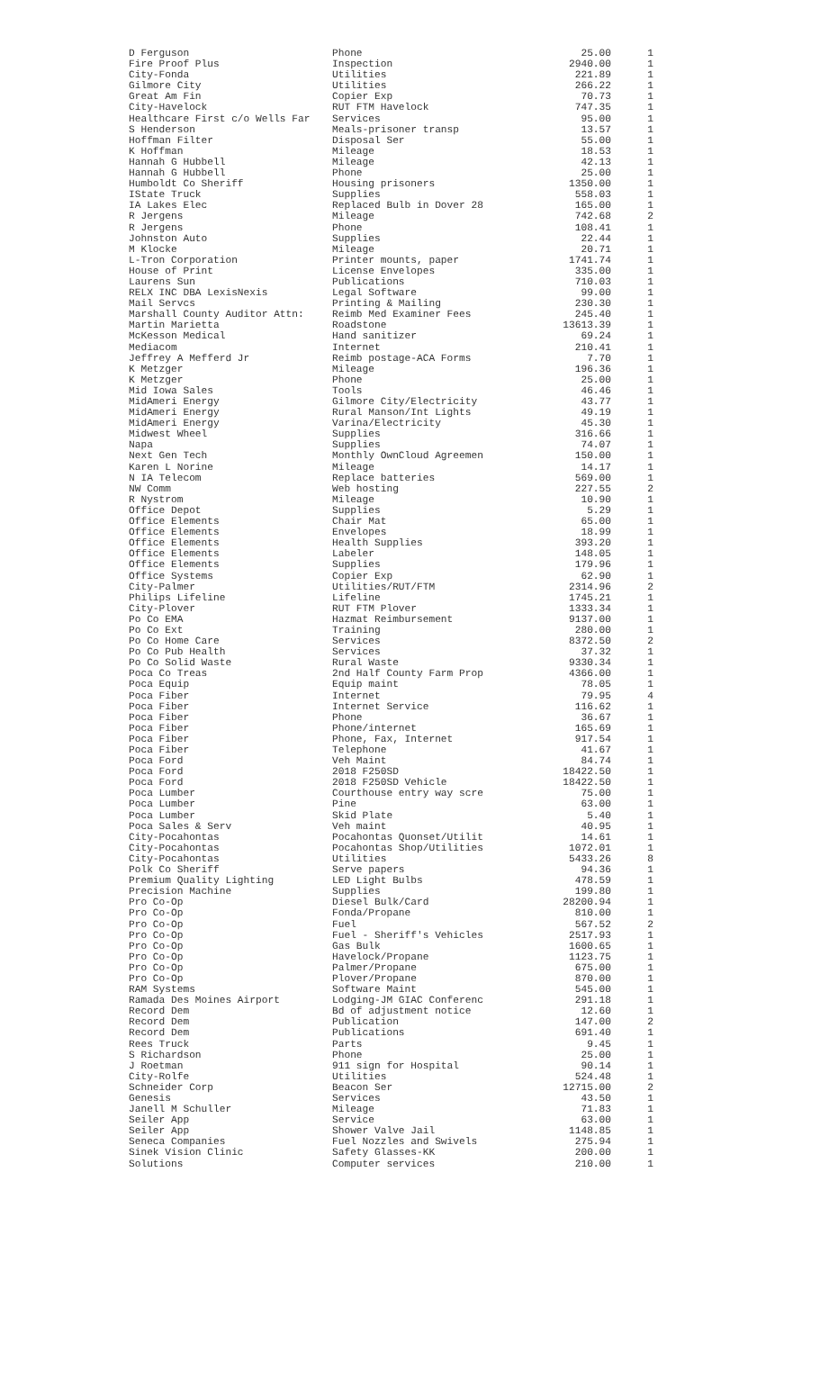| D Ferguson | Phone | 25.00 | 1 |
| Fire Proof Plus | Inspection | 2940.00 | 1 |
| City-Fonda | Utilities | 221.89 | 1 |
| Gilmore City | Utilities | 266.22 | 1 |
| Great Am Fin | Copier Exp | 70.73 | 1 |
| City-Havelock | RUT FTM Havelock | 747.35 | 1 |
| Healthcare First c/o Wells Far | Services | 95.00 | 1 |
| S Henderson | Meals-prisoner transp | 13.57 | 1 |
| Hoffman Filter | Disposal Ser | 55.00 | 1 |
| K Hoffman | Mileage | 18.53 | 1 |
| Hannah G Hubbell | Mileage | 42.13 | 1 |
| Hannah G Hubbell | Phone | 25.00 | 1 |
| Humboldt Co Sheriff | Housing prisoners | 1350.00 | 1 |
| IState Truck | Supplies | 558.03 | 1 |
| IA Lakes Elec | Replaced Bulb in Dover 28 | 165.00 | 1 |
| R Jergens | Mileage | 742.68 | 2 |
| R Jergens | Phone | 108.41 | 1 |
| Johnston Auto | Supplies | 22.44 | 1 |
| M Klocke | Mileage | 20.71 | 1 |
| L-Tron Corporation | Printer mounts, paper | 1741.74 | 1 |
| House of Print | License Envelopes | 335.00 | 1 |
| Laurens Sun | Publications | 710.03 | 1 |
| RELX INC DBA LexisNexis | Legal Software | 99.00 | 1 |
| Mail Servcs | Printing & Mailing | 230.30 | 1 |
| Marshall County Auditor Attn: | Reimb Med Examiner Fees | 245.40 | 1 |
| Martin Marietta | Roadstone | 13613.39 | 1 |
| McKesson Medical | Hand sanitizer | 69.24 | 1 |
| Mediacom | Internet | 210.41 | 1 |
| Jeffrey A Mefferd Jr | Reimb postage-ACA Forms | 7.70 | 1 |
| K Metzger | Mileage | 196.36 | 1 |
| K Metzger | Phone | 25.00 | 1 |
| Mid Iowa Sales | Tools | 46.46 | 1 |
| MidAmeri Energy | Gilmore City/Electricity | 43.77 | 1 |
| MidAmeri Energy | Rural Manson/Int Lights | 49.19 | 1 |
| MidAmeri Energy | Varina/Electricity | 45.30 | 1 |
| Midwest Wheel | Supplies | 316.66 | 1 |
| Napa | Supplies | 74.07 | 1 |
| Next Gen Tech | Monthly OwnCloud Agreemen | 150.00 | 1 |
| Karen L Norine | Mileage | 14.17 | 1 |
| N IA Telecom | Replace batteries | 569.00 | 1 |
| NW Comm | Web hosting | 227.55 | 2 |
| R Nystrom | Mileage | 10.90 | 1 |
| Office Depot | Supplies | 5.29 | 1 |
| Office Elements | Chair Mat | 65.00 | 1 |
| Office Elements | Envelopes | 18.99 | 1 |
| Office Elements | Health Supplies | 393.20 | 1 |
| Office Elements | Labeler | 148.05 | 1 |
| Office Elements | Supplies | 179.96 | 1 |
| Office Systems | Copier Exp | 62.90 | 1 |
| City-Palmer | Utilities/RUT/FTM | 2314.96 | 2 |
| Philips Lifeline | Lifeline | 1745.21 | 1 |
| City-Plover | RUT FTM Plover | 1333.34 | 1 |
| Po Co EMA | Hazmat Reimbursement | 9137.00 | 1 |
| Po Co Ext | Training | 280.00 | 1 |
| Po Co Home Care | Services | 8372.50 | 2 |
| Po Co Pub Health | Services | 37.32 | 1 |
| Po Co Solid Waste | Rural Waste | 9330.34 | 1 |
| Poca Co Treas | 2nd Half County Farm Prop | 4366.00 | 1 |
| Poca Equip | Equip maint | 78.05 | 1 |
| Poca Fiber | Internet | 79.95 | 4 |
| Poca Fiber | Internet Service | 116.62 | 1 |
| Poca Fiber | Phone | 36.67 | 1 |
| Poca Fiber | Phone/internet | 165.69 | 1 |
| Poca Fiber | Phone, Fax, Internet | 917.54 | 1 |
| Poca Fiber | Telephone | 41.67 | 1 |
| Poca Ford | Veh Maint | 84.74 | 1 |
| Poca Ford | 2018 F250SD | 18422.50 | 1 |
| Poca Ford | 2018 F250SD Vehicle | 18422.50 | 1 |
| Poca Lumber | Courthouse entry way scre | 75.00 | 1 |
| Poca Lumber | Pine | 63.00 | 1 |
| Poca Lumber | Skid Plate | 5.40 | 1 |
| Poca Sales & Serv | Veh maint | 40.95 | 1 |
| City-Pocahontas | Pocahontas Quonset/Utilit | 14.61 | 1 |
| City-Pocahontas | Pocahontas Shop/Utilities | 1072.01 | 1 |
| City-Pocahontas | Utilities | 5433.26 | 8 |
| Polk Co Sheriff | Serve papers | 94.36 | 1 |
| Premium Quality Lighting | LED Light Bulbs | 478.59 | 1 |
| Precision Machine | Supplies | 199.80 | 1 |
| Pro Co-Op | Diesel Bulk/Card | 28200.94 | 1 |
| Pro Co-Op | Fonda/Propane | 810.00 | 1 |
| Pro Co-Op | Fuel | 567.52 | 2 |
| Pro Co-Op | Fuel - Sheriff's Vehicles | 2517.93 | 1 |
| Pro Co-Op | Gas Bulk | 1600.65 | 1 |
| Pro Co-Op | Havelock/Propane | 1123.75 | 1 |
| Pro Co-Op | Palmer/Propane | 675.00 | 1 |
| Pro Co-Op | Plover/Propane | 870.00 | 1 |
| RAM Systems | Software Maint | 545.00 | 1 |
| Ramada Des Moines Airport | Lodging-JM GIAC Conferenc | 291.18 | 1 |
| Record Dem | Bd of adjustment notice | 12.60 | 1 |
| Record Dem | Publication | 147.00 | 2 |
| Record Dem | Publications | 691.40 | 1 |
| Rees Truck | Parts | 9.45 | 1 |
| S Richardson | Phone | 25.00 | 1 |
| J Roetman | 911 sign for Hospital | 90.14 | 1 |
| City-Rolfe | Utilities | 524.48 | 1 |
| Schneider Corp | Beacon Ser | 12715.00 | 2 |
| Genesis | Services | 43.50 | 1 |
| Janell M Schuller | Mileage | 71.83 | 1 |
| Seiler App | Service | 63.00 | 1 |
| Seiler App | Shower Valve Jail | 1148.85 | 1 |
| Seneca Companies | Fuel Nozzles and Swivels | 275.94 | 1 |
| Sinek Vision Clinic | Safety Glasses-KK | 200.00 | 1 |
| Solutions | Computer services | 210.00 | 1 |